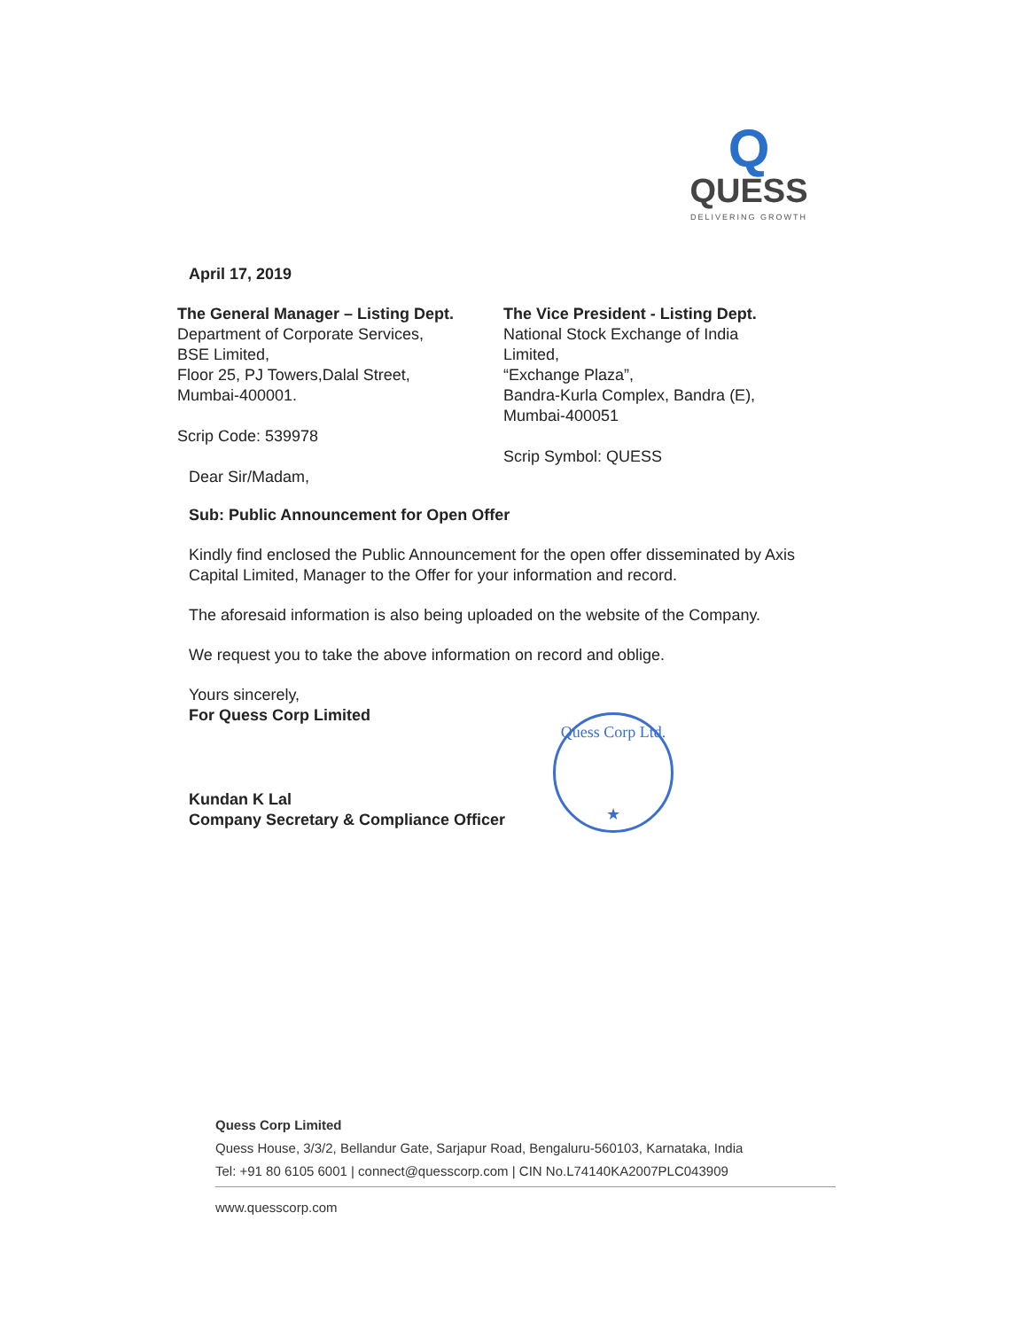Q
QUESS
DELIVERING GROWTH
April 17, 2019
The General Manager – Listing Dept.
Department of Corporate Services,
BSE Limited,
Floor 25, PJ Towers,Dalal Street,
Mumbai-400001.
Scrip Code: 539978
Dear Sir/Madam,
The Vice President - Listing Dept.
National Stock Exchange of India
Limited,
“Exchange Plaza”,
Bandra-Kurla Complex, Bandra (E),
Mumbai-400051
Scrip Symbol: QUESS
Sub: Public Announcement for Open Offer
Kindly find enclosed the Public Announcement for the open offer disseminated by Axis Capital Limited, Manager to the Offer for your information and record.
The aforesaid information is also being uploaded on the website of the Company.
We request you to take the above information on record and oblige.
Yours sincerely,
For Quess Corp Limited
Kundan K Lal
Company Secretary & Compliance Officer
Quess Corp Ltd.
★
Quess Corp Limited
Quess House, 3/3/2, Bellandur Gate, Sarjapur Road, Bengaluru-560103, Karnataka, India
Tel: +91 80 6105 6001 | connect@quesscorp.com | CIN No.L74140KA2007PLC043909
www.quesscorp.com